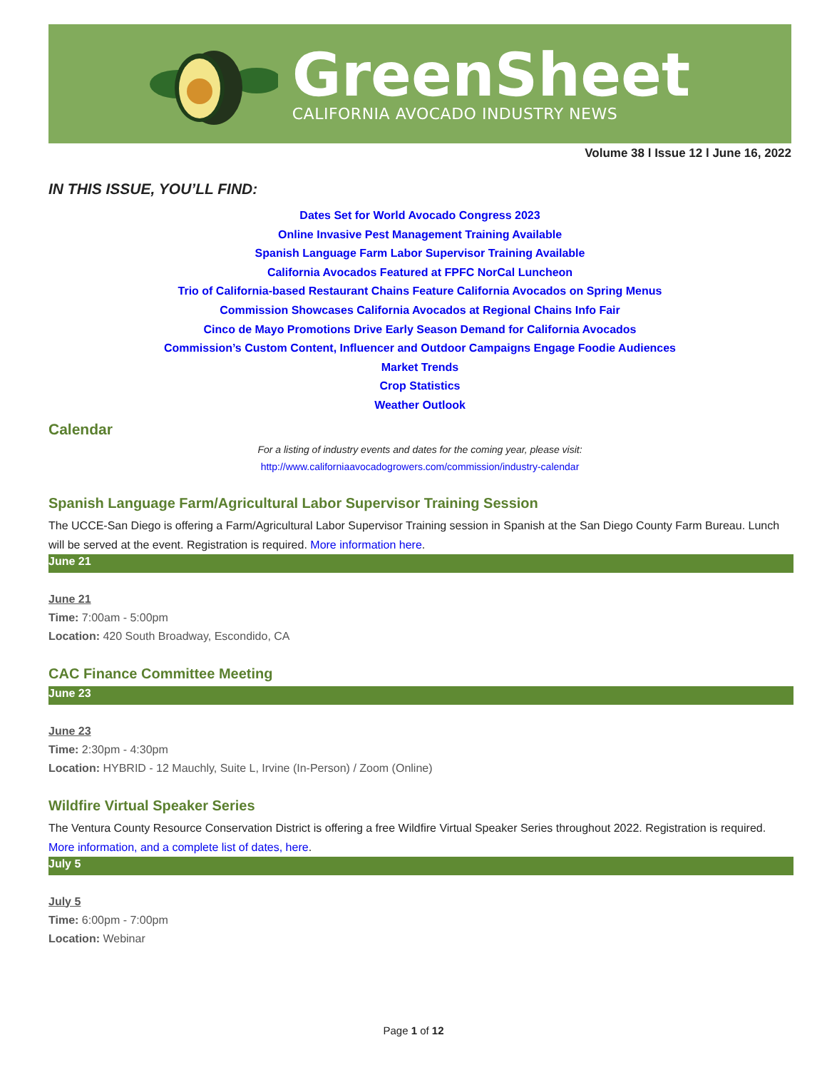GreenSheet
CALIFORNIA AVOCADO INDUSTRY NEWS
Volume 38 l Issue 12 l June 16, 2022
IN THIS ISSUE, YOU’LL FIND:
Dates Set for World Avocado Congress 2023
Online Invasive Pest Management Training Available
Spanish Language Farm Labor Supervisor Training Available
California Avocados Featured at FPFC NorCal Luncheon
Trio of California-based Restaurant Chains Feature California Avocados on Spring Menus
Commission Showcases California Avocados at Regional Chains Info Fair
Cinco de Mayo Promotions Drive Early Season Demand for California Avocados
Commission’s Custom Content, Influencer and Outdoor Campaigns Engage Foodie Audiences
Market Trends
Crop Statistics
Weather Outlook
Calendar
For a listing of industry events and dates for the coming year, please visit:
http://www.californiaavocadogrowers.com/commission/industry-calendar
Spanish Language Farm/Agricultural Labor Supervisor Training Session
The UCCE-San Diego is offering a Farm/Agricultural Labor Supervisor Training session in Spanish at the San Diego County Farm Bureau. Lunch will be served at the event. Registration is required. More information here.
June 21
June 21
Time: 7:00am - 5:00pm
Location: 420 South Broadway, Escondido, CA
CAC Finance Committee Meeting
June 23
June 23
Time: 2:30pm - 4:30pm
Location: HYBRID - 12 Mauchly, Suite L, Irvine (In-Person) / Zoom (Online)
Wildfire Virtual Speaker Series
The Ventura County Resource Conservation District is offering a free Wildfire Virtual Speaker Series throughout 2022. Registration is required. More information, and a complete list of dates, here.
July 5
July 5
Time: 6:00pm - 7:00pm
Location: Webinar
Page 1 of 12